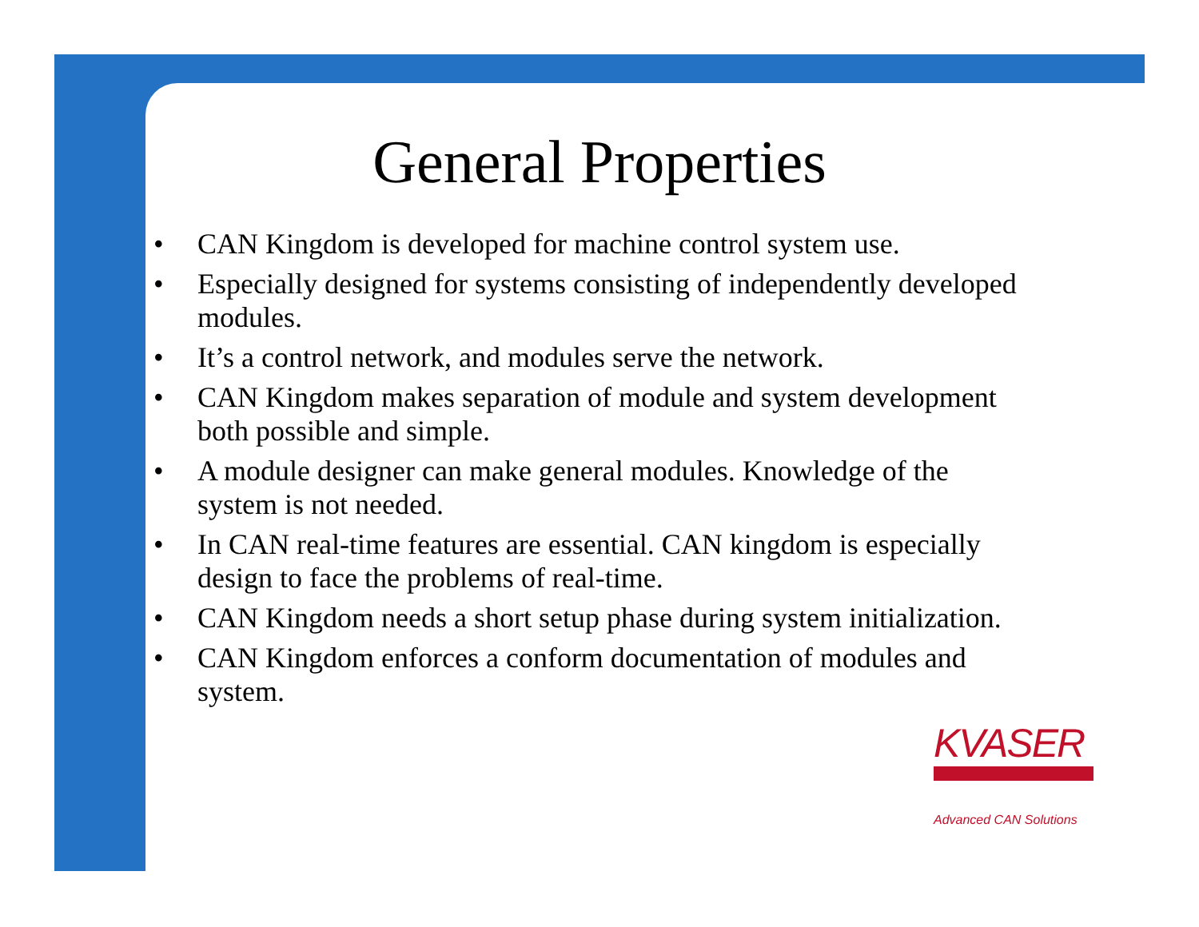General Properties
• CAN Kingdom is developed for machine control system use.
• Especially designed for systems consisting of independently developed modules.
• It’s a control network, and modules serve the network.
• CAN Kingdom makes separation of module and system development both possible and simple.
• A module designer can make general modules. Knowledge of the system is not needed.
• In CAN real-time features are essential. CAN kingdom is especially design to face the problems of real-time.
• CAN Kingdom needs a short setup phase during system initialization.
• CAN Kingdom enforces a conform documentation of modules and system.
KVASER
Advanced CAN Solutions